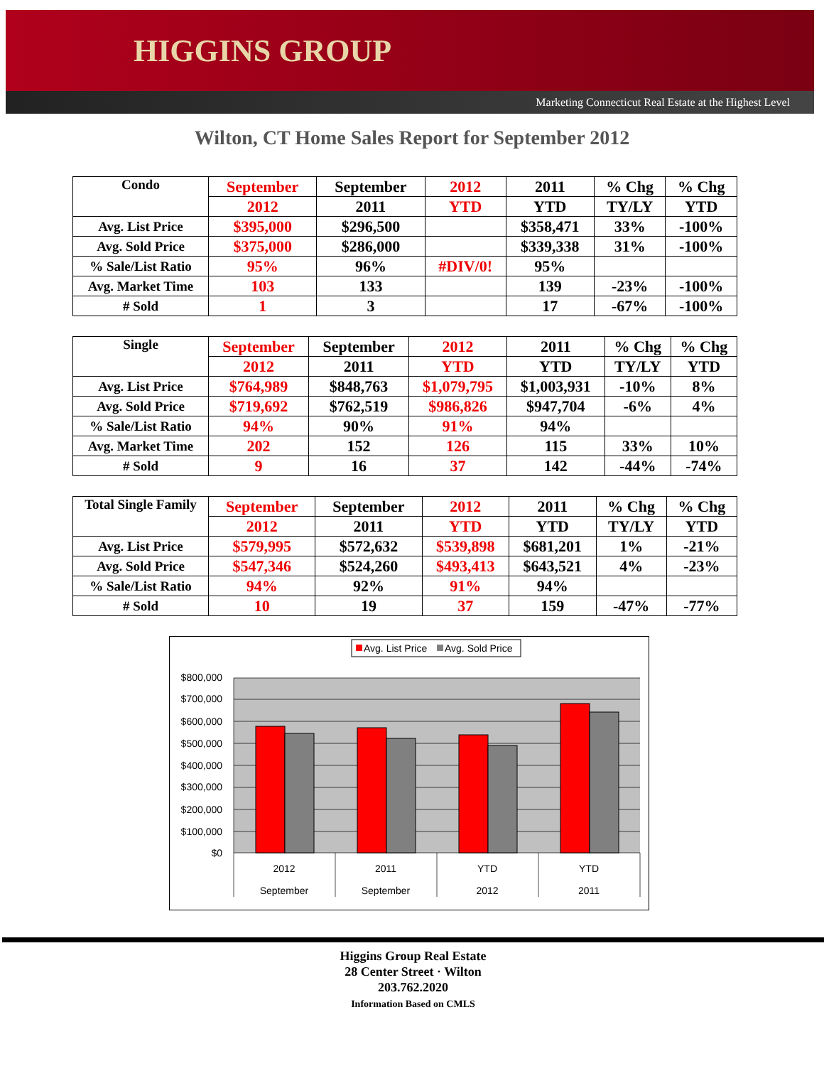HIGGINS GROUP
Marketing Connecticut Real Estate at the Highest Level
Wilton, CT Home Sales Report for September 2012
| Condo | September | September | 2012 | 2011 | % Chg | % Chg |
| | 2012 | 2011 | YTD | YTD | TY/LY | YTD |
| Avg. List Price | $395,000 | $296,500 | | $358,471 | 33% | -100% |
| Avg. Sold Price | $375,000 | $286,000 | | $339,338 | 31% | -100% |
| % Sale/List Ratio | 95% | 96% | #DIV/0! | 95% | | |
| Avg. Market Time | 103 | 133 | | 139 | -23% | -100% |
| # Sold | 1 | 3 | | 17 | -67% | -100% |
| Single | September | September | 2012 | 2011 | % Chg | % Chg |
| | 2012 | 2011 | YTD | YTD | TY/LY | YTD |
| Avg. List Price | $764,989 | $848,763 | $1,079,795 | $1,003,931 | -10% | 8% |
| Avg. Sold Price | $719,692 | $762,519 | $986,826 | $947,704 | -6% | 4% |
| % Sale/List Ratio | 94% | 90% | 91% | 94% | | |
| Avg. Market Time | 202 | 152 | 126 | 115 | 33% | 10% |
| # Sold | 9 | 16 | 37 | 142 | -44% | -74% |
| Total Single Family | September | September | 2012 | 2011 | % Chg | % Chg |
| | 2012 | 2011 | YTD | YTD | TY/LY | YTD |
| Avg. List Price | $579,995 | $572,632 | $539,898 | $681,201 | 1% | -21% |
| Avg. Sold Price | $547,346 | $524,260 | $493,413 | $643,521 | 4% | -23% |
| % Sale/List Ratio | 94% | 92% | 91% | 94% | | |
| # Sold | 10 | 19 | 37 | 159 | -47% | -77% |
Avg. List Price
Avg. Sold Price
$800,000
$700,000
$600,000
$500,000
$400,000
$300,000
$200,000
$100,000
$0
2012
September
2011
September
YTD
2012
YTD
2011
Higgins Group Real Estate
28 Center Street · Wilton
203.762.2020
Information Based on CMLS